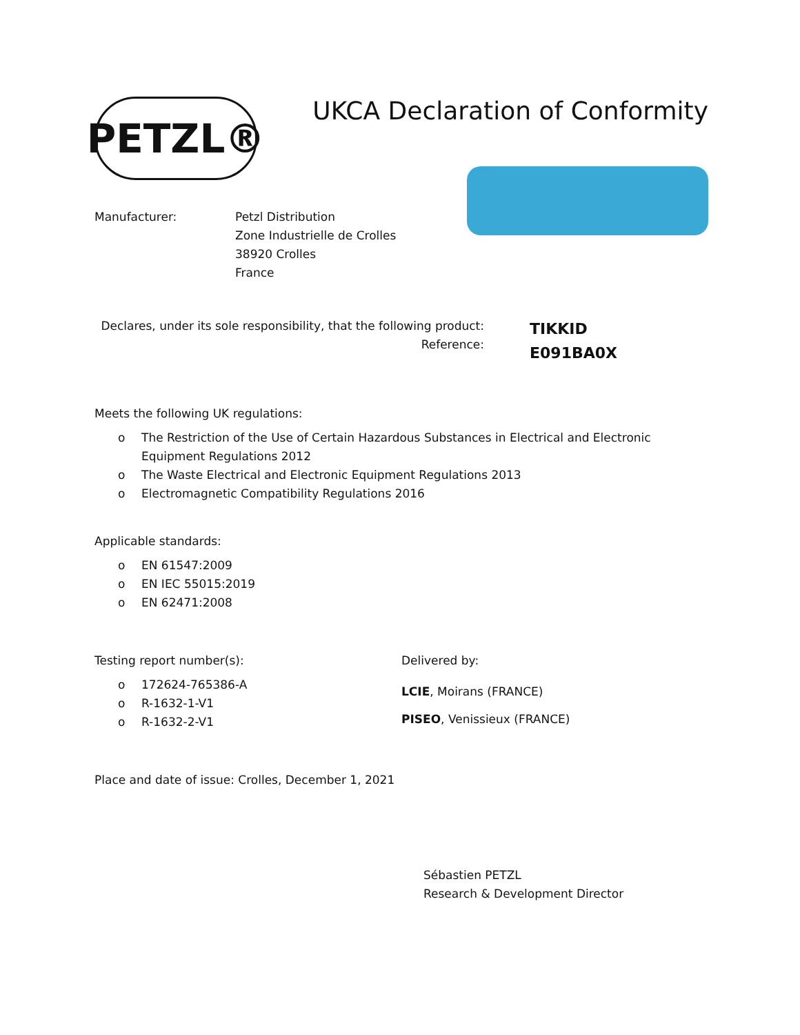PETZL®
UKCA Declaration of Conformity
Manufacturer: Petzl Distribution
Zone Industrielle de Crolles
38920 Crolles
France
Declares, under its sole responsibility, that the following product:
Reference:
TIKKID
E091BA0X
Meets the following UK regulations:
o The Restriction of the Use of Certain Hazardous Substances in Electrical and Electronic Equipment Regulations 2012
o The Waste Electrical and Electronic Equipment Regulations 2013
o Electromagnetic Compatibility Regulations 2016
Applicable standards:
o EN 61547:2009
o EN IEC 55015:2019
o EN 62471:2008
Testing report number(s):
o 172624-765386-A
o R-1632-1-V1
o R-1632-2-V1
Delivered by:
LCIE, Moirans (FRANCE)
PISEO, Venissieux (FRANCE)
Place and date of issue: Crolles, December 1, 2021
Sébastien PETZL
Research & Development Director